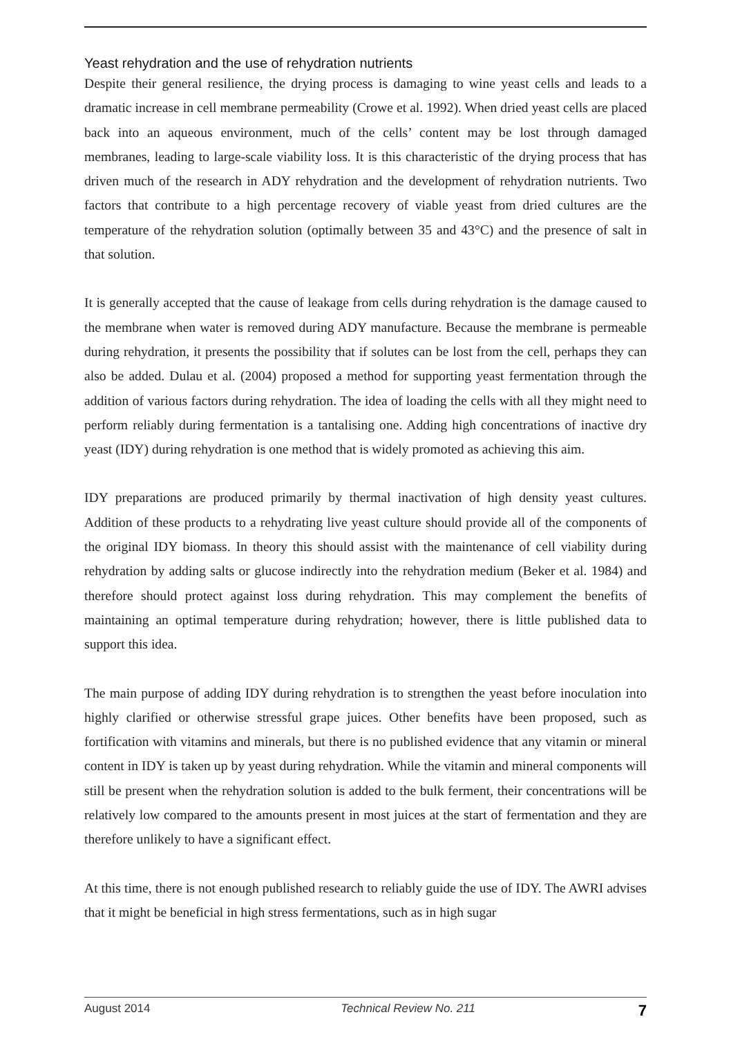Yeast rehydration and the use of rehydration nutrients
Despite their general resilience, the drying process is damaging to wine yeast cells and leads to a dramatic increase in cell membrane permeability (Crowe et al. 1992). When dried yeast cells are placed back into an aqueous environment, much of the cells’ content may be lost through damaged membranes, leading to large-scale viability loss. It is this characteristic of the drying process that has driven much of the research in ADY rehydration and the development of rehydration nutrients. Two factors that contribute to a high percentage recovery of viable yeast from dried cultures are the temperature of the rehydration solution (optimally between 35 and 43°C) and the presence of salt in that solution.
It is generally accepted that the cause of leakage from cells during rehydration is the damage caused to the membrane when water is removed during ADY manufacture. Because the membrane is permeable during rehydration, it presents the possibility that if solutes can be lost from the cell, perhaps they can also be added. Dulau et al. (2004) proposed a method for supporting yeast fermentation through the addition of various factors during rehydration. The idea of loading the cells with all they might need to perform reliably during fermentation is a tantalising one. Adding high concentrations of inactive dry yeast (IDY) during rehydration is one method that is widely promoted as achieving this aim.
IDY preparations are produced primarily by thermal inactivation of high density yeast cultures. Addition of these products to a rehydrating live yeast culture should provide all of the components of the original IDY biomass. In theory this should assist with the maintenance of cell viability during rehydration by adding salts or glucose indirectly into the rehydration medium (Beker et al. 1984) and therefore should protect against loss during rehydration. This may complement the benefits of maintaining an optimal temperature during rehydration; however, there is little published data to support this idea.
The main purpose of adding IDY during rehydration is to strengthen the yeast before inoculation into highly clarified or otherwise stressful grape juices. Other benefits have been proposed, such as fortification with vitamins and minerals, but there is no published evidence that any vitamin or mineral content in IDY is taken up by yeast during rehydration. While the vitamin and mineral components will still be present when the rehydration solution is added to the bulk ferment, their concentrations will be relatively low compared to the amounts present in most juices at the start of fermentation and they are therefore unlikely to have a significant effect.
At this time, there is not enough published research to reliably guide the use of IDY. The AWRI advises that it might be beneficial in high stress fermentations, such as in high sugar
August 2014 Technical Review No. 211 7